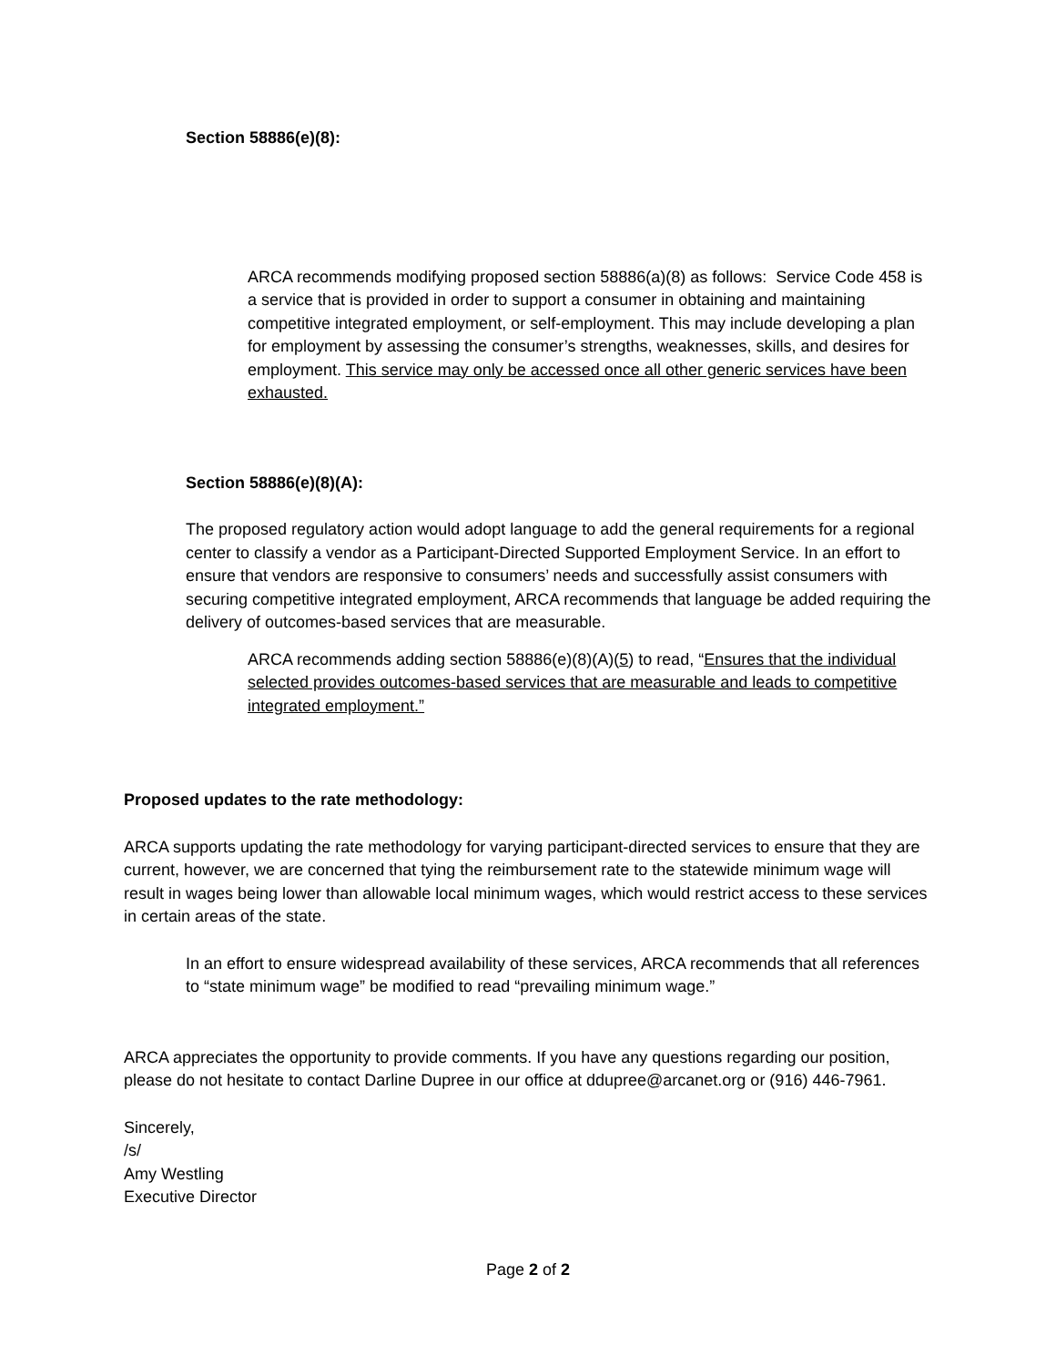Section 58886(e)(8):
ARCA recommends modifying proposed section 58886(a)(8) as follows: Service Code 458 is a service that is provided in order to support a consumer in obtaining and maintaining competitive integrated employment, or self-employment. This may include developing a plan for employment by assessing the consumer’s strengths, weaknesses, skills, and desires for employment. This service may only be accessed once all other generic services have been exhausted.
Section 58886(e)(8)(A):
The proposed regulatory action would adopt language to add the general requirements for a regional center to classify a vendor as a Participant-Directed Supported Employment Service. In an effort to ensure that vendors are responsive to consumers’ needs and successfully assist consumers with securing competitive integrated employment, ARCA recommends that language be added requiring the delivery of outcomes-based services that are measurable.
ARCA recommends adding section 58886(e)(8)(A)(5) to read, “Ensures that the individual selected provides outcomes-based services that are measurable and leads to competitive integrated employment.”
Proposed updates to the rate methodology:
ARCA supports updating the rate methodology for varying participant-directed services to ensure that they are current, however, we are concerned that tying the reimbursement rate to the statewide minimum wage will result in wages being lower than allowable local minimum wages, which would restrict access to these services in certain areas of the state.
In an effort to ensure widespread availability of these services, ARCA recommends that all references to “state minimum wage” be modified to read “prevailing minimum wage.”
ARCA appreciates the opportunity to provide comments. If you have any questions regarding our position, please do not hesitate to contact Darline Dupree in our office at ddupree@arcanet.org or (916) 446-7961.
Sincerely,
/s/
Amy Westling
Executive Director
Page 2 of 2